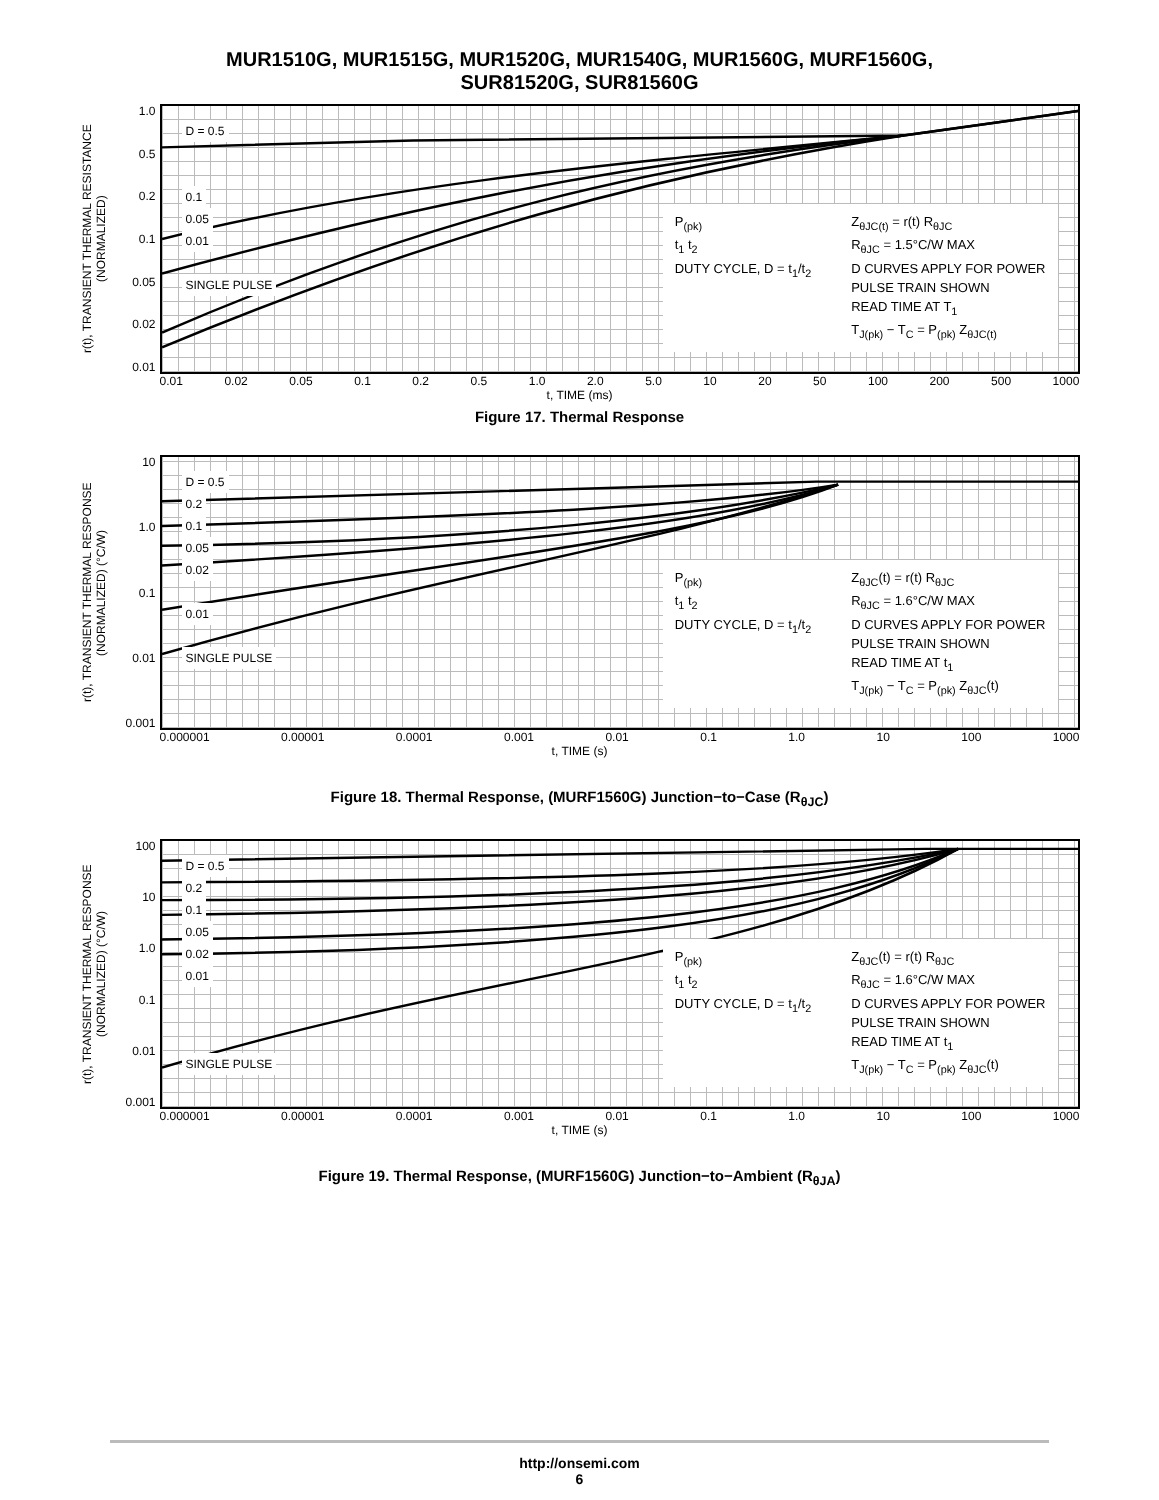MUR1510G, MUR1515G, MUR1520G, MUR1540G, MUR1560G, MURF1560G,
SUR81520G, SUR81560G
r(t), TRANSIENT THERMAL RESISTANCE (NORMALIZED)
1.0
0.5
0.2
0.1
0.05
0.02
0.01
D = 0.5
0.1
0.05
0.01
SINGLE PULSE
P<sub>(pk)</sub>
t<sub>1</sub> t<sub>2</sub>
DUTY CYCLE, D = t<sub>1</sub>/t<sub>2</sub>
Z<sub>θJC(t)</sub> = r(t) R<sub>θJC</sub>
R<sub>θJC</sub> = 1.5°C/W MAX
D CURVES APPLY FOR POWER
PULSE TRAIN SHOWN
READ TIME AT T<sub>1</sub>
T<sub>J(pk)</sub> − T<sub>C</sub> = P<sub>(pk)</sub> Z<sub>θJC(t)</sub>
0.01 0.02 0.05 0.1 0.2 0.5 1.0 2.0 5.0 10 20 50 100 200 500 1000
t, TIME (ms)
Figure 17. Thermal Response
r(t), TRANSIENT THERMAL RESPONSE (NORMALIZED) (°C/W)
10
1.0
0.1
0.01
0.001
D = 0.5
0.2
0.1
0.05
0.02
0.01
SINGLE PULSE
P<sub>(pk)</sub>
t<sub>1</sub> t<sub>2</sub>
DUTY CYCLE, D = t<sub>1</sub>/t<sub>2</sub>
Z<sub>θJC</sub>(t) = r(t) R<sub>θJC</sub>
R<sub>θJC</sub> = 1.6°C/W MAX
D CURVES APPLY FOR POWER
PULSE TRAIN SHOWN
READ TIME AT t<sub>1</sub>
T<sub>J(pk)</sub> − T<sub>C</sub> = P<sub>(pk)</sub> Z<sub>θJC</sub>(t)
0.000001 0.00001 0.0001 0.001 0.01 0.1 1.0 10 100 1000
t, TIME (s)
Figure 18. Thermal Response, (MURF1560G) Junction−to−Case (R<sub>θJC</sub>)
r(t), TRANSIENT THERMAL RESPONSE (NORMALIZED) (°C/W)
100
10
1.0
0.1
0.01
0.001
D = 0.5
0.2
0.1
0.05
0.02
0.01
SINGLE PULSE
P<sub>(pk)</sub>
t<sub>1</sub> t<sub>2</sub>
DUTY CYCLE, D = t<sub>1</sub>/t<sub>2</sub>
Z<sub>θJC</sub>(t) = r(t) R<sub>θJC</sub>
R<sub>θJC</sub> = 1.6°C/W MAX
D CURVES APPLY FOR POWER
PULSE TRAIN SHOWN
READ TIME AT t<sub>1</sub>
T<sub>J(pk)</sub> − T<sub>C</sub> = P<sub>(pk)</sub> Z<sub>θJC</sub>(t)
0.000001 0.00001 0.0001 0.001 0.01 0.1 1.0 10 100 1000
t, TIME (s)
Figure 19. Thermal Response, (MURF1560G) Junction−to−Ambient (R<sub>θJA</sub>)
http://onsemi.com
6